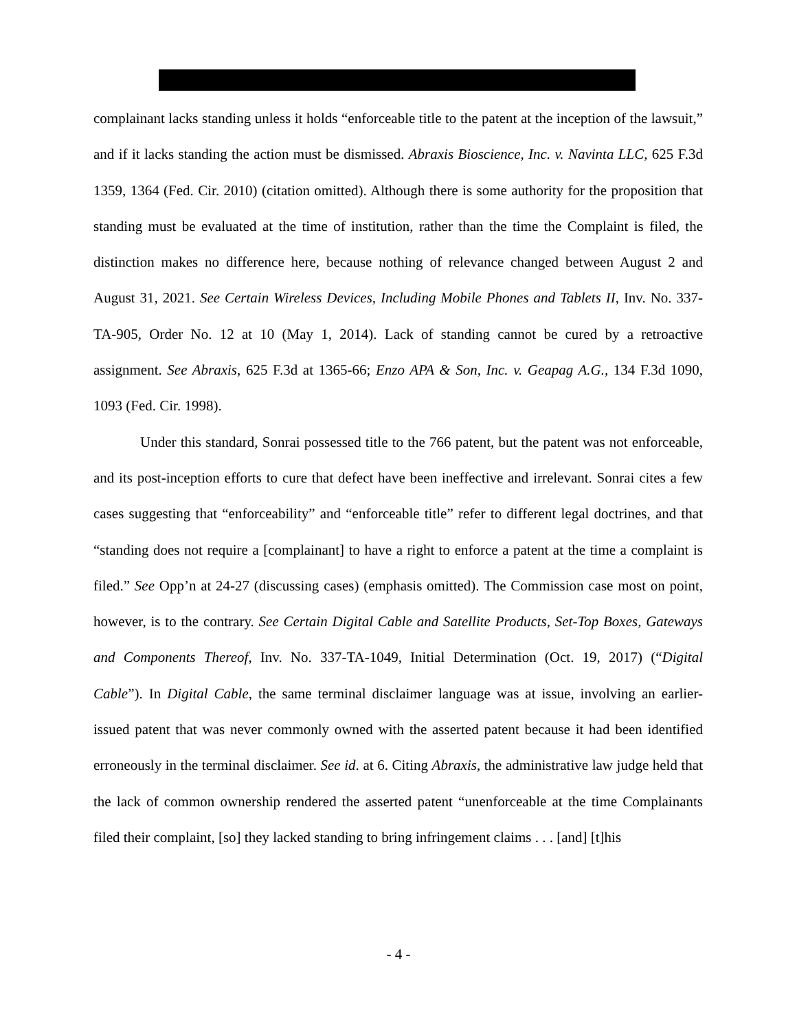complainant lacks standing unless it holds “enforceable title to the patent at the inception of the lawsuit,” and if it lacks standing the action must be dismissed. Abraxis Bioscience, Inc. v. Navinta LLC, 625 F.3d 1359, 1364 (Fed. Cir. 2010) (citation omitted). Although there is some authority for the proposition that standing must be evaluated at the time of institution, rather than the time the Complaint is filed, the distinction makes no difference here, because nothing of relevance changed between August 2 and August 31, 2021. See Certain Wireless Devices, Including Mobile Phones and Tablets II, Inv. No. 337-TA-905, Order No. 12 at 10 (May 1, 2014). Lack of standing cannot be cured by a retroactive assignment. See Abraxis, 625 F.3d at 1365-66; Enzo APA & Son, Inc. v. Geapag A.G., 134 F.3d 1090, 1093 (Fed. Cir. 1998).
Under this standard, Sonrai possessed title to the 766 patent, but the patent was not enforceable, and its post-inception efforts to cure that defect have been ineffective and irrelevant. Sonrai cites a few cases suggesting that “enforceability” and “enforceable title” refer to different legal doctrines, and that “standing does not require a [complainant] to have a right to enforce a patent at the time a complaint is filed.” See Opp’n at 24-27 (discussing cases) (emphasis omitted). The Commission case most on point, however, is to the contrary. See Certain Digital Cable and Satellite Products, Set-Top Boxes, Gateways and Components Thereof, Inv. No. 337-TA-1049, Initial Determination (Oct. 19, 2017) (“Digital Cable”). In Digital Cable, the same terminal disclaimer language was at issue, involving an earlier-issued patent that was never commonly owned with the asserted patent because it had been identified erroneously in the terminal disclaimer. See id. at 6. Citing Abraxis, the administrative law judge held that the lack of common ownership rendered the asserted patent “unenforceable at the time Complainants filed their complaint, [so] they lacked standing to bring infringement claims . . . [and] [t]his
- 4 -